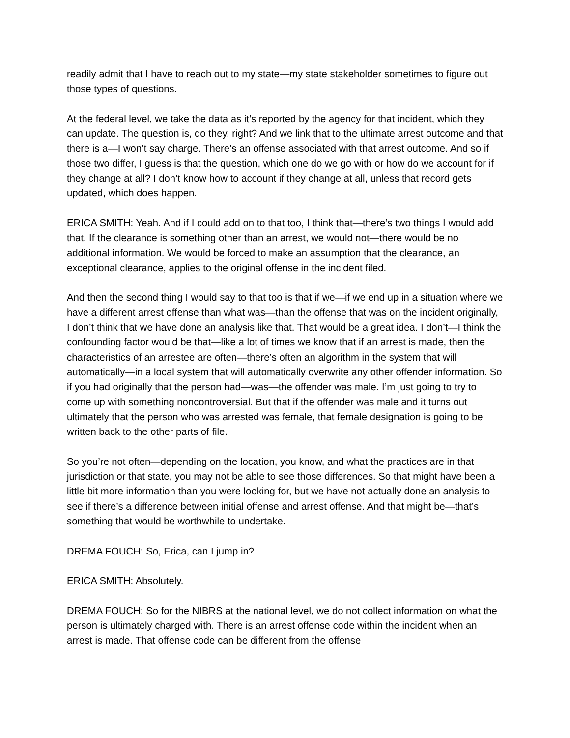readily admit that I have to reach out to my state—my state stakeholder sometimes to figure out those types of questions.
At the federal level, we take the data as it’s reported by the agency for that incident, which they can update. The question is, do they, right? And we link that to the ultimate arrest outcome and that there is a—I won’t say charge. There’s an offense associated with that arrest outcome. And so if those two differ, I guess is that the question, which one do we go with or how do we account for if they change at all? I don’t know how to account if they change at all, unless that record gets updated, which does happen.
ERICA SMITH: Yeah. And if I could add on to that too, I think that—there’s two things I would add that. If the clearance is something other than an arrest, we would not—there would be no additional information. We would be forced to make an assumption that the clearance, an exceptional clearance, applies to the original offense in the incident filed.
And then the second thing I would say to that too is that if we—if we end up in a situation where we have a different arrest offense than what was—than the offense that was on the incident originally, I don’t think that we have done an analysis like that. That would be a great idea. I don’t—I think the confounding factor would be that—like a lot of times we know that if an arrest is made, then the characteristics of an arrestee are often—there’s often an algorithm in the system that will automatically—in a local system that will automatically overwrite any other offender information. So if you had originally that the person had—was—the offender was male. I’m just going to try to come up with something noncontroversial. But that if the offender was male and it turns out ultimately that the person who was arrested was female, that female designation is going to be written back to the other parts of file.
So you’re not often—depending on the location, you know, and what the practices are in that jurisdiction or that state, you may not be able to see those differences. So that might have been a little bit more information than you were looking for, but we have not actually done an analysis to see if there’s a difference between initial offense and arrest offense. And that might be—that’s something that would be worthwhile to undertake.
DREMA FOUCH: So, Erica, can I jump in?
ERICA SMITH: Absolutely.
DREMA FOUCH: So for the NIBRS at the national level, we do not collect information on what the person is ultimately charged with. There is an arrest offense code within the incident when an arrest is made. That offense code can be different from the offense